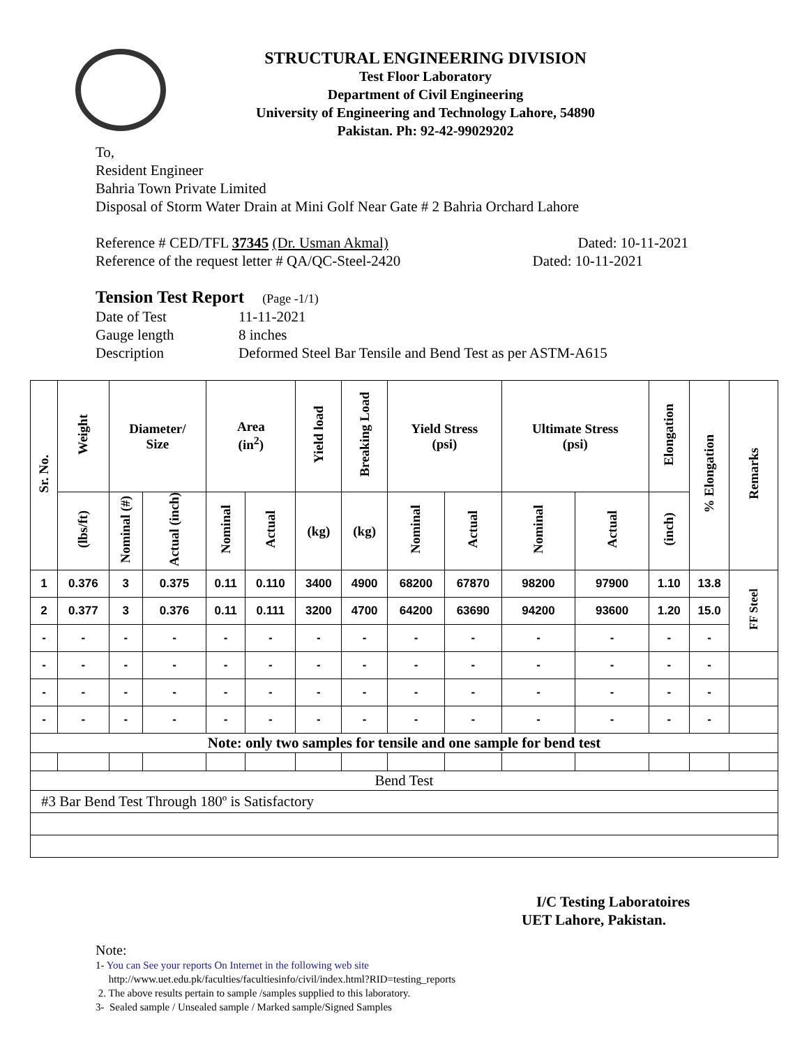STRUCTURAL ENGINEERING DIVISION
Test Floor Laboratory
Department of Civil Engineering
University of Engineering and Technology Lahore, 54890
Pakistan. Ph: 92-42-99029202
To,
Resident Engineer
Bahria Town Private Limited
Disposal of Storm Water Drain at Mini Golf Near Gate # 2 Bahria Orchard Lahore
Reference # CED/TFL 37345 (Dr. Usman Akmal) Dated: 10-11-2021
Reference of the request letter # QA/QC-Steel-2420 Dated: 10-11-2021
Tension Test Report (Page -1/1)
Date of Test 11-11-2021 Gauge length 8 inches Description Deformed Steel Bar Tensile and Bend Test as per ASTM-A615
| Sr. No. | Weight | Diameter/ Size | | Area (in<sup>2</sup>) | | Yield load | Breaking Load | Yield Stress (psi) | | Ultimate Stress (psi) | | Elongation | % Elongation | Remarks |
| --- | --- | --- | --- | --- | --- | --- | --- | --- | --- | --- | --- | --- | --- | --- |
| | (lbs/ft) | Nominal (#) | Actual (inch) | Nominal | Actual | (kg) | (kg) | Nominal | Actual | Nominal | Actual | (inch) | | |
| 1 | 0.376 | 3 | 0.375 | 0.11 | 0.110 | 3400 | 4900 | 68200 | 67870 | 98200 | 97900 | 1.10 | 13.8 | FF Steel |
| 2 | 0.377 | 3 | 0.376 | 0.11 | 0.111 | 3200 | 4700 | 64200 | 63690 | 94200 | 93600 | 1.20 | 15.0 | |
| - | - | - | - | - | - | - | - | - | - | - | - | - | - | |
| - | - | - | - | - | - | - | - | - | - | - | - | - | - | |
| - | - | - | - | - | - | - | - | - | - | - | - | - | - | |
| - | - | - | - | - | - | - | - | - | - | - | - | - | - | |
| Note: only two samples for tensile and one sample for bend test | | | | | | | | | | | | | | |
| Bend Test | | | | | | | | | | | | | | |
| #3 Bar Bend Test Through 180º is Satisfactory | | | | | | | | | | | | | | |
I/C Testing Laboratoires
UET Lahore, Pakistan.
Note:
1- You can See your reports On Internet in the following web site
http://www.uet.edu.pk/faculties/facultiesinfo/civil/index.html?RID=testing_reports
2. The above results pertain to sample /samples supplied to this laboratory.
3- Sealed sample / Unsealed sample / Marked sample/Signed Samples